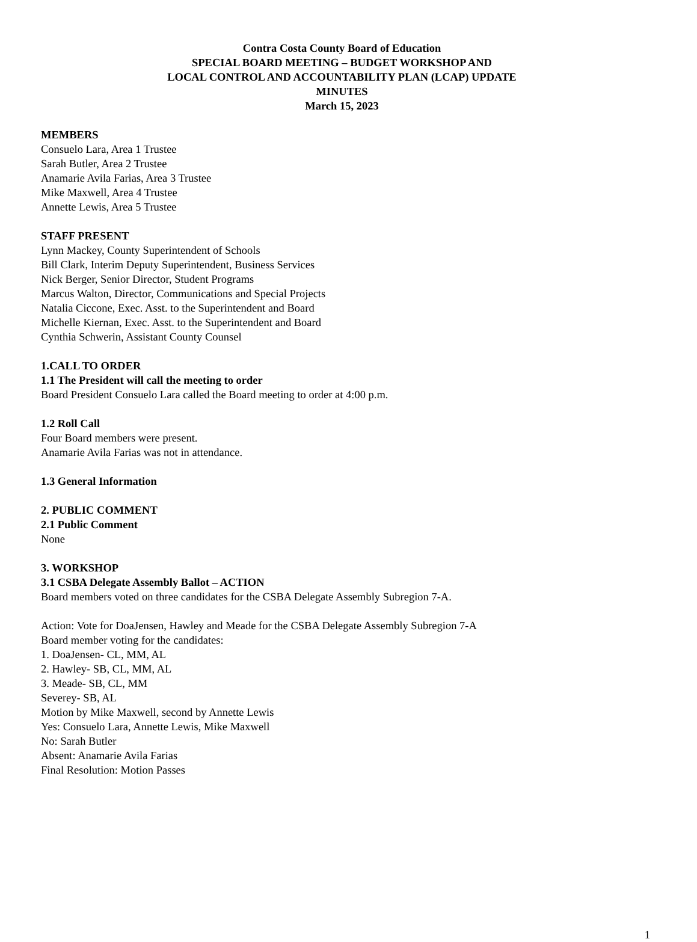Contra Costa County Board of Education
SPECIAL BOARD MEETING – BUDGET WORKSHOP AND
LOCAL CONTROL AND ACCOUNTABILITY PLAN (LCAP) UPDATE
MINUTES
March 15, 2023
MEMBERS
Consuelo Lara, Area 1 Trustee
Sarah Butler, Area 2 Trustee
Anamarie Avila Farias, Area 3 Trustee
Mike Maxwell, Area 4 Trustee
Annette Lewis, Area 5 Trustee
STAFF PRESENT
Lynn Mackey, County Superintendent of Schools
Bill Clark, Interim Deputy Superintendent, Business Services
Nick Berger, Senior Director, Student Programs
Marcus Walton, Director, Communications and Special Projects
Natalia Ciccone, Exec. Asst. to the Superintendent and Board
Michelle Kiernan, Exec. Asst. to the Superintendent and Board
Cynthia Schwerin, Assistant County Counsel
1.CALL TO ORDER
1.1 The President will call the meeting to order
Board President Consuelo Lara called the Board meeting to order at 4:00 p.m.
1.2 Roll Call
Four Board members were present.
Anamarie Avila Farias was not in attendance.
1.3 General Information
2. PUBLIC COMMENT
2.1 Public Comment
None
3. WORKSHOP
3.1 CSBA Delegate Assembly Ballot – ACTION
Board members voted on three candidates for the CSBA Delegate Assembly Subregion 7-A.
Action: Vote for DoaJensen, Hawley and Meade for the CSBA Delegate Assembly Subregion 7-A
Board member voting for the candidates:
1. DoaJensen- CL, MM, AL
2. Hawley- SB, CL, MM, AL
3. Meade- SB, CL, MM
Severey- SB, AL
Motion by Mike Maxwell, second by Annette Lewis
Yes: Consuelo Lara, Annette Lewis, Mike Maxwell
No: Sarah Butler
Absent: Anamarie Avila Farias
Final Resolution: Motion Passes
1